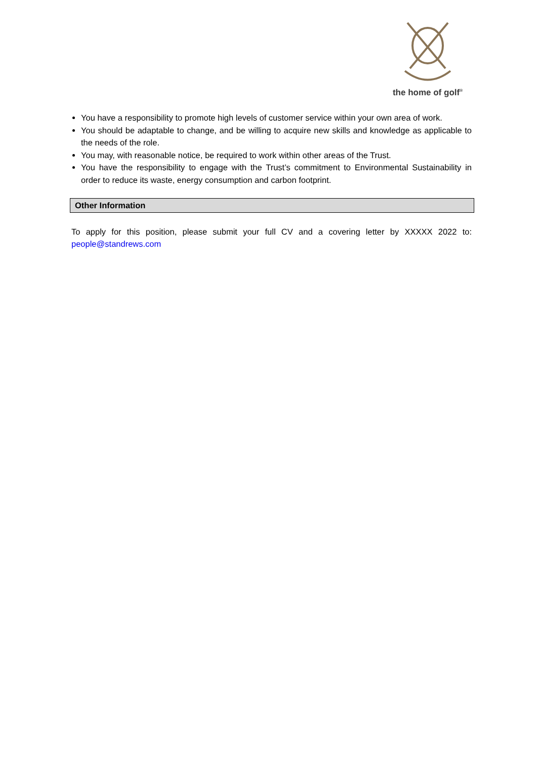the home of golf<sup>®</sup>
You have a responsibility to promote high levels of customer service within your own area of work.
You should be adaptable to change, and be willing to acquire new skills and knowledge as applicable to the needs of the role.
You may, with reasonable notice, be required to work within other areas of the Trust.
You have the responsibility to engage with the Trust’s commitment to Environmental Sustainability in order to reduce its waste, energy consumption and carbon footprint.
Other Information
To apply for this position, please submit your full CV and a covering letter by XXXXX 2022 to: people@standrews.com